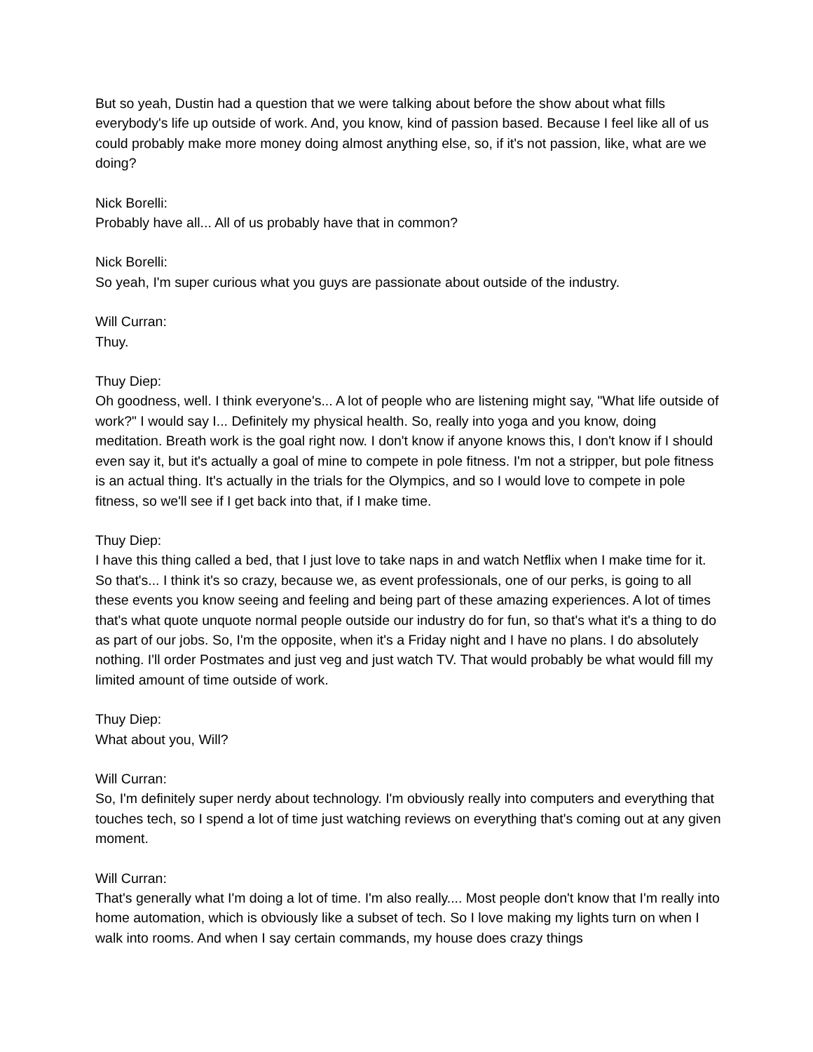But so yeah, Dustin had a question that we were talking about before the show about what fills everybody's life up outside of work. And, you know, kind of passion based. Because I feel like all of us could probably make more money doing almost anything else, so, if it's not passion, like, what are we doing?
Nick Borelli:
Probably have all... All of us probably have that in common?
Nick Borelli:
So yeah, I'm super curious what you guys are passionate about outside of the industry.
Will Curran:
Thuy.
Thuy Diep:
Oh goodness, well. I think everyone's... A lot of people who are listening might say, "What life outside of work?" I would say I... Definitely my physical health. So, really into yoga and you know, doing meditation. Breath work is the goal right now. I don't know if anyone knows this, I don't know if I should even say it, but it's actually a goal of mine to compete in pole fitness. I'm not a stripper, but pole fitness is an actual thing. It's actually in the trials for the Olympics, and so I would love to compete in pole fitness, so we'll see if I get back into that, if I make time.
Thuy Diep:
I have this thing called a bed, that I just love to take naps in and watch Netflix when I make time for it. So that's... I think it's so crazy, because we, as event professionals, one of our perks, is going to all these events you know seeing and feeling and being part of these amazing experiences. A lot of times that's what quote unquote normal people outside our industry do for fun, so that's what it's a thing to do as part of our jobs. So, I'm the opposite, when it's a Friday night and I have no plans. I do absolutely nothing. I'll order Postmates and just veg and just watch TV. That would probably be what would fill my limited amount of time outside of work.
Thuy Diep:
What about you, Will?
Will Curran:
So, I'm definitely super nerdy about technology. I'm obviously really into computers and everything that touches tech, so I spend a lot of time just watching reviews on everything that's coming out at any given moment.
Will Curran:
That's generally what I'm doing a lot of time. I'm also really.... Most people don't know that I'm really into home automation, which is obviously like a subset of tech. So I love making my lights turn on when I walk into rooms. And when I say certain commands, my house does crazy things